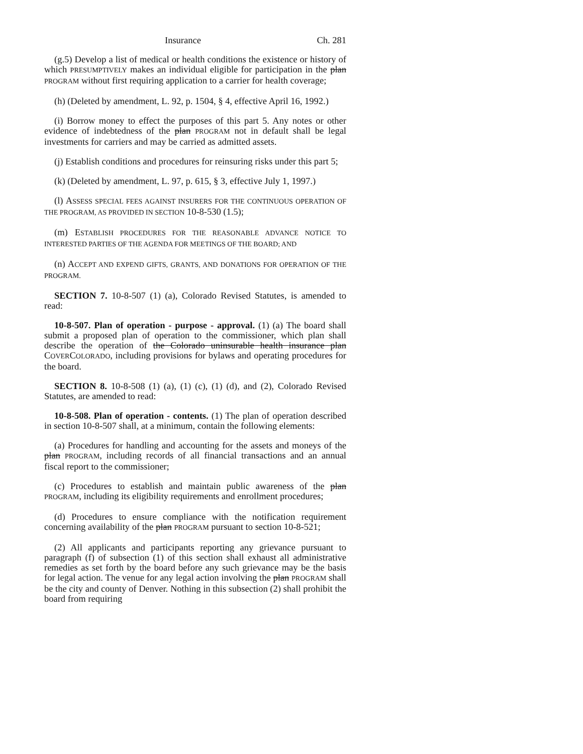Insurance Ch. 281
(g.5) Develop a list of medical or health conditions the existence or history of which PRESUMPTIVELY makes an individual eligible for participation in the plan PROGRAM without first requiring application to a carrier for health coverage;
(h) (Deleted by amendment, L. 92, p. 1504, § 4, effective April 16, 1992.)
(i) Borrow money to effect the purposes of this part 5. Any notes or other evidence of indebtedness of the plan PROGRAM not in default shall be legal investments for carriers and may be carried as admitted assets.
(j) Establish conditions and procedures for reinsuring risks under this part 5;
(k) (Deleted by amendment, L. 97, p. 615, § 3, effective July 1, 1997.)
(l) ASSESS SPECIAL FEES AGAINST INSURERS FOR THE CONTINUOUS OPERATION OF THE PROGRAM, AS PROVIDED IN SECTION 10-8-530 (1.5);
(m) ESTABLISH PROCEDURES FOR THE REASONABLE ADVANCE NOTICE TO INTERESTED PARTIES OF THE AGENDA FOR MEETINGS OF THE BOARD; AND
(n) ACCEPT AND EXPEND GIFTS, GRANTS, AND DONATIONS FOR OPERATION OF THE PROGRAM.
SECTION 7. 10-8-507 (1) (a), Colorado Revised Statutes, is amended to read:
10-8-507. Plan of operation - purpose - approval. (1) (a) The board shall submit a proposed plan of operation to the commissioner, which plan shall describe the operation of the Colorado uninsurable health insurance plan COVERCOLORADO, including provisions for bylaws and operating procedures for the board.
SECTION 8. 10-8-508 (1) (a), (1) (c), (1) (d), and (2), Colorado Revised Statutes, are amended to read:
10-8-508. Plan of operation - contents. (1) The plan of operation described in section 10-8-507 shall, at a minimum, contain the following elements:
(a) Procedures for handling and accounting for the assets and moneys of the plan PROGRAM, including records of all financial transactions and an annual fiscal report to the commissioner;
(c) Procedures to establish and maintain public awareness of the plan PROGRAM, including its eligibility requirements and enrollment procedures;
(d) Procedures to ensure compliance with the notification requirement concerning availability of the plan PROGRAM pursuant to section 10-8-521;
(2) All applicants and participants reporting any grievance pursuant to paragraph (f) of subsection (1) of this section shall exhaust all administrative remedies as set forth by the board before any such grievance may be the basis for legal action. The venue for any legal action involving the plan PROGRAM shall be the city and county of Denver. Nothing in this subsection (2) shall prohibit the board from requiring